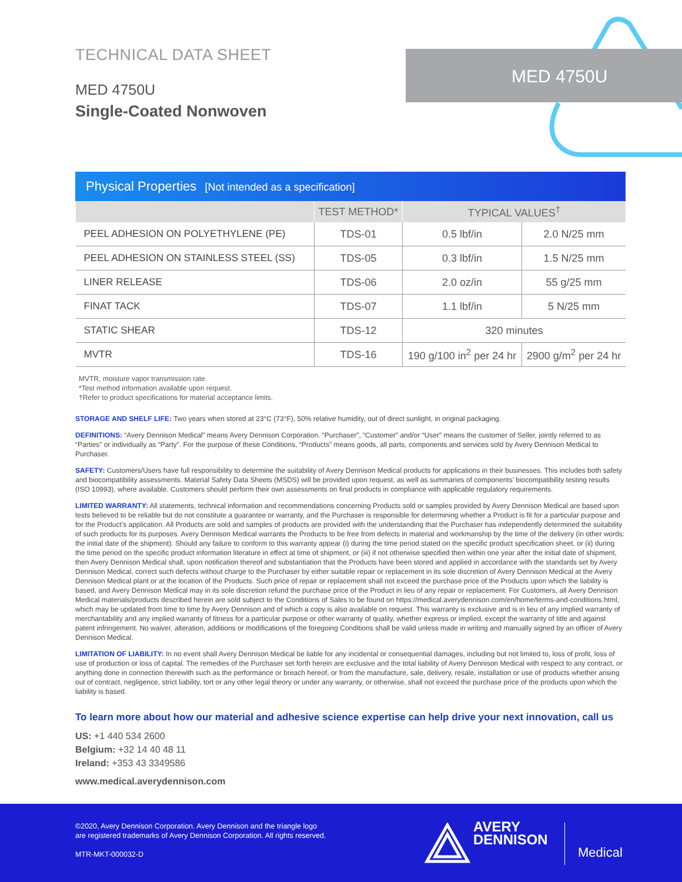TECHNICAL DATA SHEET
MED 4750U
Single-Coated Nonwoven
MED 4750U
Physical Properties [Not intended as a specification]
| | TEST METHOD* | TYPICAL VALUES<sup>†</sup> | |
| --- | --- | --- | --- |
| PEEL ADHESION ON POLYETHYLENE (PE) | TDS-01 | 0.5 lbf/in | 2.0 N/25 mm |
| PEEL ADHESION ON STAINLESS STEEL (SS) | TDS-05 | 0.3 lbf/in | 1.5 N/25 mm |
| LINER RELEASE | TDS-06 | 2.0 oz/in | 55 g/25 mm |
| FINAT TACK | TDS-07 | 1.1 lbf/in | 5 N/25 mm |
| STATIC SHEAR | TDS-12 | 320 minutes | |
| MVTR | TDS-16 | 190 g/100 in<sup>2</sup> per 24 hr | 2900 g/m<sup>2</sup> per 24 hr |
MVTR, moisture vapor transmission rate.
*Test method information available upon request.
†Refer to product specifications for material acceptance limits.
STORAGE AND SHELF LIFE: Two years when stored at 23°C (73°F), 50% relative humidity, out of direct sunlight, in original packaging.
DEFINITIONS: “Avery Dennison Medical” means Avery Dennison Corporation. “Purchaser”, “Customer” and/or “User” means the customer of Seller, jointly referred to as “Parties” or individually as “Party”. For the purpose of these Conditions, “Products” means goods, all parts, components and services sold by Avery Dennison Medical to Purchaser.
SAFETY: Customers/Users have full responsibility to determine the suitability of Avery Dennison Medical products for applications in their businesses. This includes both safety and biocompatibility assessments. Material Safety Data Sheets (MSDS) will be provided upon request, as well as summaries of components’ biocompatibility testing results (ISO 10993), where available. Customers should perform their own assessments on final products in compliance with applicable regulatory requirements.
LIMITED WARRANTY: All statements, technical information and recommendations concerning Products sold or samples provided by Avery Dennison Medical are based upon tests believed to be reliable but do not constitute a guarantee or warranty, and the Purchaser is responsible for determining whether a Product is fit for a particular purpose and for the Product’s application. All Products are sold and samples of products are provided with the understanding that the Purchaser has independently determined the suitability of such products for its purposes. Avery Dennison Medical warrants the Products to be free from defects in material and workmanship by the time of the delivery (in other words: the initial date of the shipment). Should any failure to conform to this warranty appear (i) during the time period stated on the specific product specification sheet, or (ii) during the time period on the specific product information literature in effect at time of shipment, or (iii) if not otherwise specified then within one year after the initial date of shipment, then Avery Dennison Medical shall, upon notification thereof and substantiation that the Products have been stored and applied in accordance with the standards set by Avery Dennison Medical, correct such defects without charge to the Purchaser by either suitable repair or replacement in its sole discretion of Avery Dennison Medical at the Avery Dennison Medical plant or at the location of the Products. Such price of repair or replacement shall not exceed the purchase price of the Products upon which the liability is based, and Avery Dennison Medical may in its sole discretion refund the purchase price of the Product in lieu of any repair or replacement. For Customers, all Avery Dennison Medical materials/products described herein are sold subject to the Conditions of Sales to be found on https://medical.averydennison.com/en/home/terms-and-conditions.html, which may be updated from time to time by Avery Dennison and of which a copy is also available on request. This warranty is exclusive and is in lieu of any implied warranty of merchantability and any implied warranty of fitness for a particular purpose or other warranty of quality, whether express or implied, except the warranty of title and against patent infringement. No waiver, alteration, additions or modifications of the foregoing Conditions shall be valid unless made in writing and manually signed by an officer of Avery Dennison Medical.
LIMITATION OF LIABILITY: In no event shall Avery Dennison Medical be liable for any incidental or consequential damages, including but not limited to, loss of profit, loss of use of production or loss of capital. The remedies of the Purchaser set forth herein are exclusive and the total liability of Avery Dennison Medical with respect to any contract, or anything done in connection therewith such as the performance or breach hereof, or from the manufacture, sale, delivery, resale, installation or use of products whether arising out of contract, negligence, strict liability, tort or any other legal theory or under any warranty, or otherwise, shall not exceed the purchase price of the products upon which the liability is based.
To learn more about how our material and adhesive science expertise can help drive your next innovation, call us
US: +1 440 534 2600
Belgium: +32 14 40 48 11
Ireland: +353 43 3349586
www.medical.averydennison.com
©2020, Avery Dennison Corporation. Avery Dennison and the triangle logo
are registered trademarks of Avery Dennison Corporation. All rights reserved.
MTR-MKT-000032-D
AVERY
DENNISON
Medical